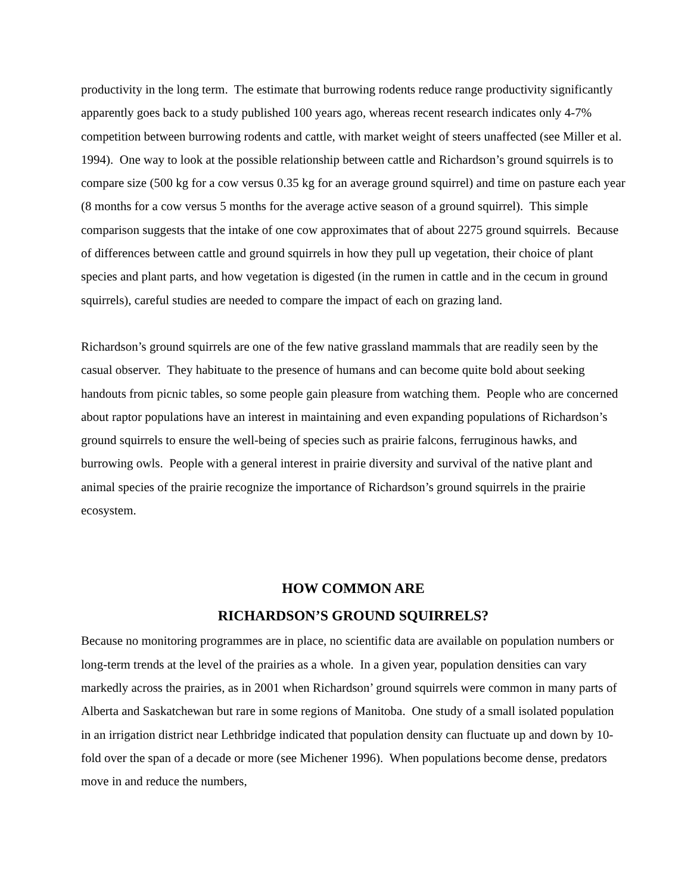productivity in the long term. The estimate that burrowing rodents reduce range productivity significantly apparently goes back to a study published 100 years ago, whereas recent research indicates only 4-7% competition between burrowing rodents and cattle, with market weight of steers unaffected (see Miller et al. 1994). One way to look at the possible relationship between cattle and Richardson’s ground squirrels is to compare size (500 kg for a cow versus 0.35 kg for an average ground squirrel) and time on pasture each year (8 months for a cow versus 5 months for the average active season of a ground squirrel). This simple comparison suggests that the intake of one cow approximates that of about 2275 ground squirrels. Because of differences between cattle and ground squirrels in how they pull up vegetation, their choice of plant species and plant parts, and how vegetation is digested (in the rumen in cattle and in the cecum in ground squirrels), careful studies are needed to compare the impact of each on grazing land.
Richardson’s ground squirrels are one of the few native grassland mammals that are readily seen by the casual observer. They habituate to the presence of humans and can become quite bold about seeking handouts from picnic tables, so some people gain pleasure from watching them. People who are concerned about raptor populations have an interest in maintaining and even expanding populations of Richardson’s ground squirrels to ensure the well-being of species such as prairie falcons, ferruginous hawks, and burrowing owls. People with a general interest in prairie diversity and survival of the native plant and animal species of the prairie recognize the importance of Richardson’s ground squirrels in the prairie ecosystem.
HOW COMMON ARE
RICHARDSON’S GROUND SQUIRRELS?
Because no monitoring programmes are in place, no scientific data are available on population numbers or long-term trends at the level of the prairies as a whole. In a given year, population densities can vary markedly across the prairies, as in 2001 when Richardson’ ground squirrels were common in many parts of Alberta and Saskatchewan but rare in some regions of Manitoba. One study of a small isolated population in an irrigation district near Lethbridge indicated that population density can fluctuate up and down by 10-fold over the span of a decade or more (see Michener 1996). When populations become dense, predators move in and reduce the numbers,